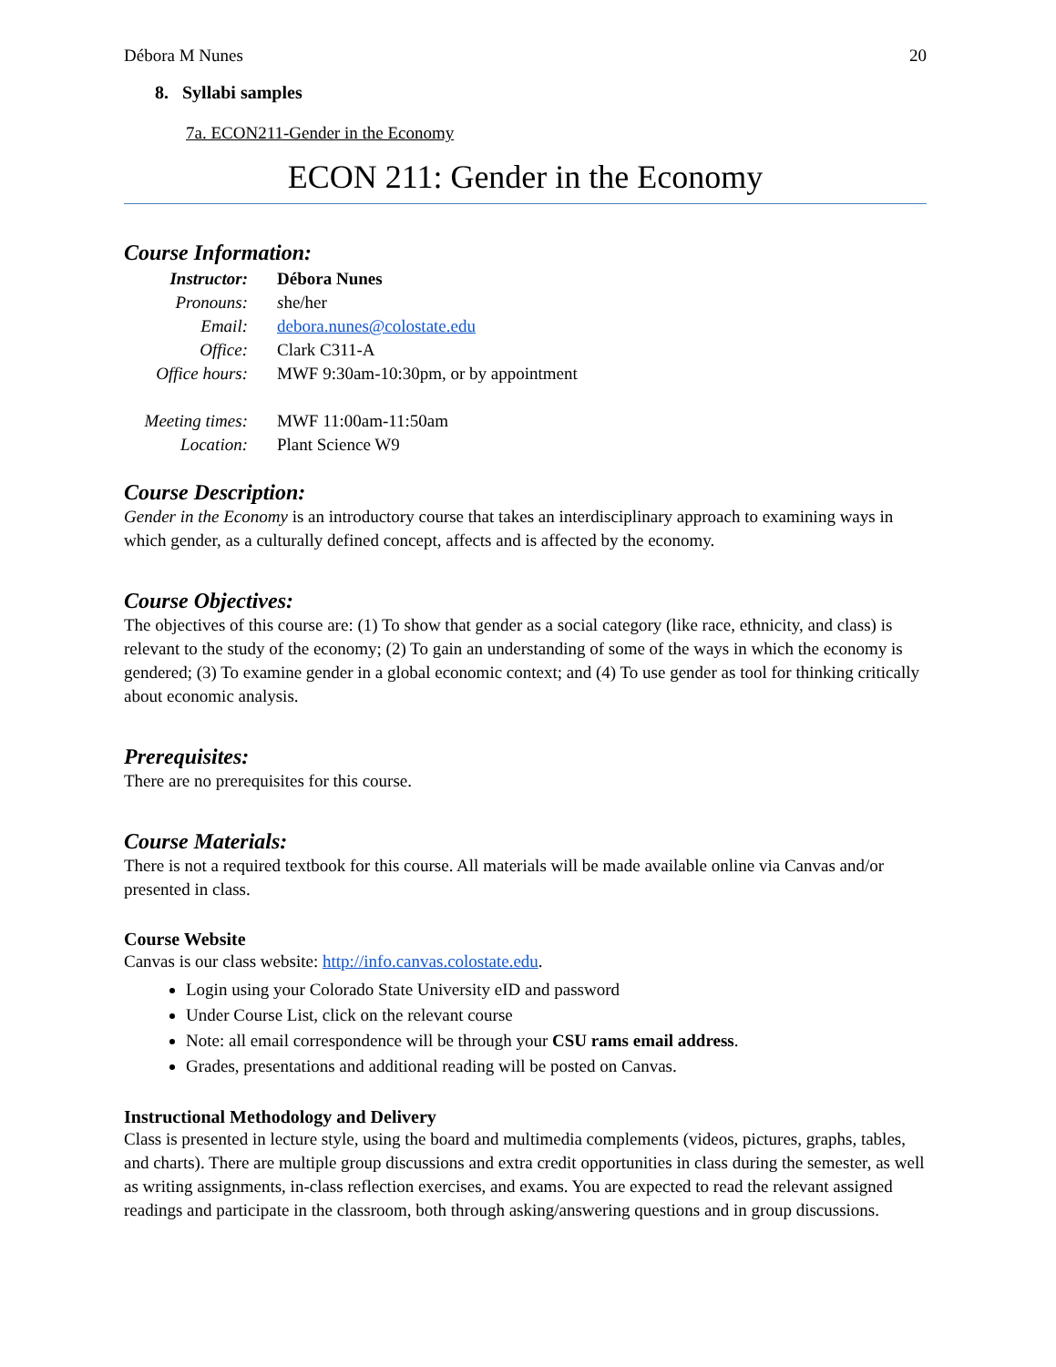Débora M Nunes 20
8. Syllabi samples
7a. ECON211-Gender in the Economy
ECON 211: Gender in the Economy
Course Information:
| Instructor: | Débora Nunes |
| Pronouns: | s he/her |
| Email: | debora.nunes@colostate.edu |
| Office: | Clark C311-A |
| Office hours: | MWF 9:30am-10:30pm, or by appointment |
| Meeting times: | MWF 11:00am-11:50am |
| Location: | Plant Science W9 |
Course Description:
Gender in the Economy is an introductory course that takes an interdisciplinary approach to examining ways in which gender, as a culturally defined concept, affects and is affected by the economy.
Course Objectives:
The objectives of this course are: (1) To show that gender as a social category (like race, ethnicity, and class) is relevant to the study of the economy; (2) To gain an understanding of some of the ways in which the economy is gendered; (3) To examine gender in a global economic context; and (4) To use gender as tool for thinking critically about economic analysis.
Prerequisites:
There are no prerequisites for this course.
Course Materials:
There is not a required textbook for this course. All materials will be made available online via Canvas and/or presented in class.
Course Website
Canvas is our class website: http://info.canvas.colostate.edu.
Login using your Colorado State University eID and password
Under Course List, click on the relevant course
Note: all email correspondence will be through your CSU rams email address.
Grades, presentations and additional reading will be posted on Canvas.
Instructional Methodology and Delivery
Class is presented in lecture style, using the board and multimedia complements (videos, pictures, graphs, tables, and charts). There are multiple group discussions and extra credit opportunities in class during the semester, as well as writing assignments, in-class reflection exercises, and exams. You are expected to read the relevant assigned readings and participate in the classroom, both through asking/answering questions and in group discussions.